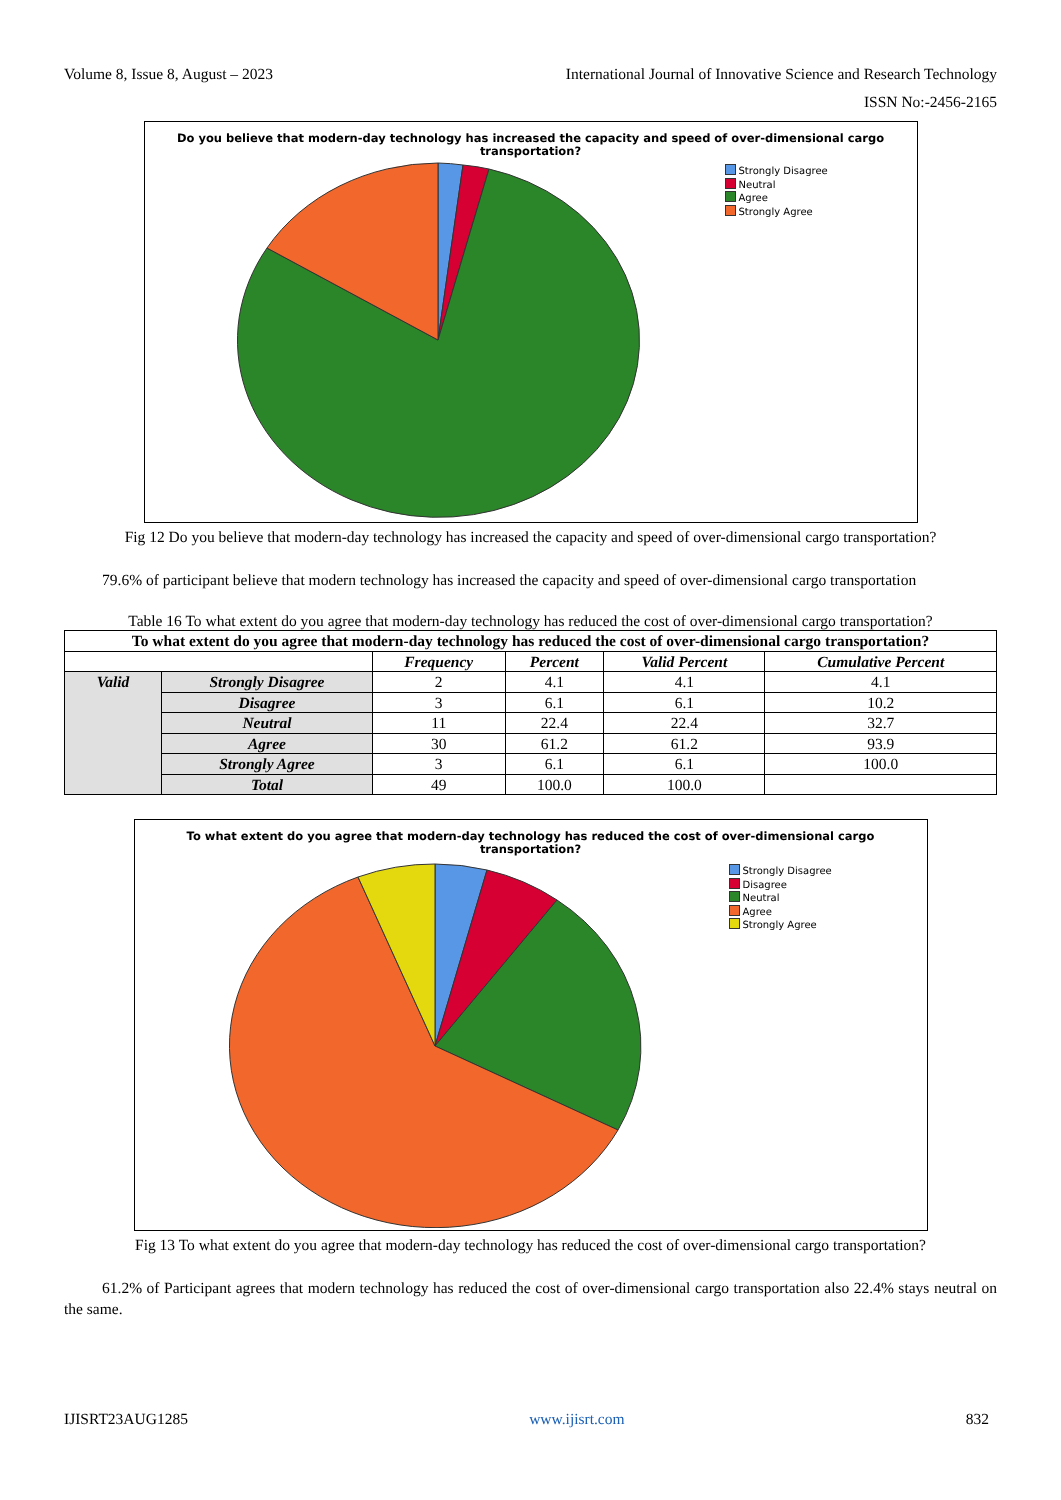Volume 8, Issue 8, August – 2023 International Journal of Innovative Science and Research Technology
ISSN No:-2456-2165
Do you believe that modern-day technology has increased the capacity and speed of over-dimensional cargo transportation?
Strongly Disagree
Neutral
Agree
Strongly Agree
Fig 12 Do you believe that modern-day technology has increased the capacity and speed of over-dimensional cargo transportation?
79.6% of participant believe that modern technology has increased the capacity and speed of over-dimensional cargo transportation
Table 16 To what extent do you agree that modern-day technology has reduced the cost of over-dimensional cargo transportation?
| To what extent do you agree that modern-day technology has reduced the cost of over-dimensional cargo transportation? | | | | | |
| --- | --- | --- | --- | --- | --- |
| | | Frequency | Percent | Valid Percent | Cumulative Percent |
| Valid | Strongly Disagree | 2 | 4.1 | 4.1 | 4.1 |
| | Disagree | 3 | 6.1 | 6.1 | 10.2 |
| | Neutral | 11 | 22.4 | 22.4 | 32.7 |
| | Agree | 30 | 61.2 | 61.2 | 93.9 |
| | Strongly Agree | 3 | 6.1 | 6.1 | 100.0 |
| | Total | 49 | 100.0 | 100.0 | |
To what extent do you agree that modern-day technology has reduced the cost of over-dimensional cargo transportation?
Strongly Disagree
Disagree
Neutral
Agree
Strongly Agree
Fig 13 To what extent do you agree that modern-day technology has reduced the cost of over-dimensional cargo transportation?
61.2% of Participant agrees that modern technology has reduced the cost of over-dimensional cargo transportation also 22.4% stays neutral on the same.
IJISRT23AUG1285 www.ijisrt.com 832